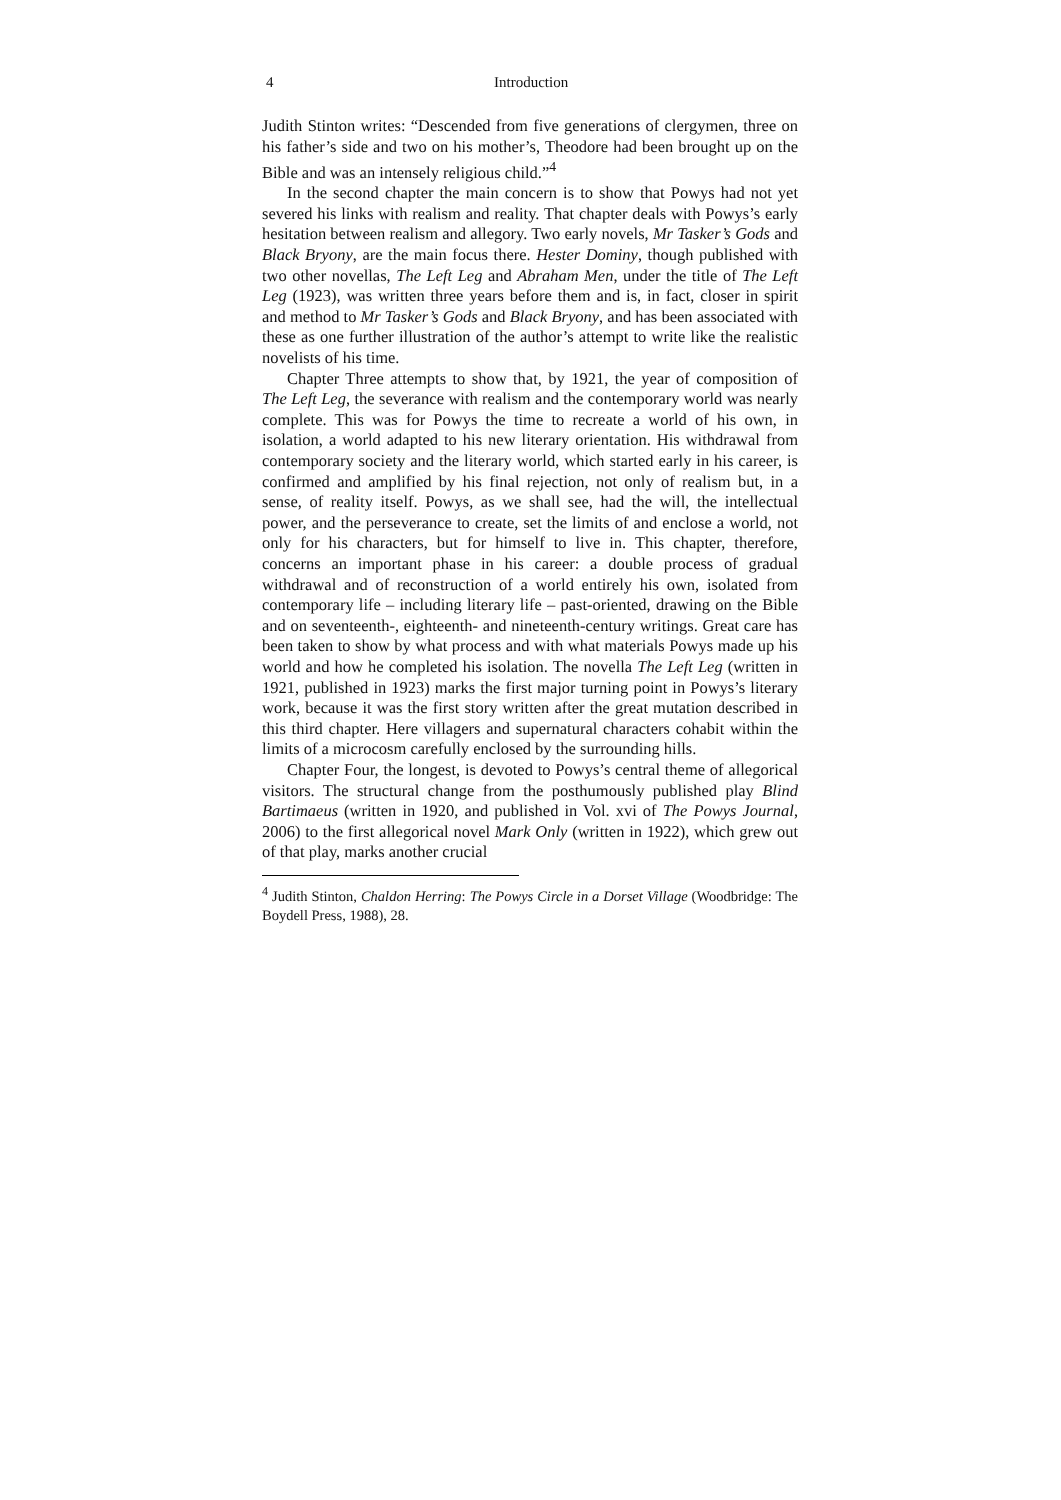4 Introduction
Judith Stinton writes: “Descended from five generations of clergymen, three on his father’s side and two on his mother’s, Theodore had been brought up on the Bible and was an intensely religious child.”<sup>4</sup>
In the second chapter the main concern is to show that Powys had not yet severed his links with realism and reality. That chapter deals with Powys’s early hesitation between realism and allegory. Two early novels, Mr Tasker’s Gods and Black Bryony, are the main focus there. Hester Dominy, though published with two other novellas, The Left Leg and Abraham Men, under the title of The Left Leg (1923), was written three years before them and is, in fact, closer in spirit and method to Mr Tasker’s Gods and Black Bryony, and has been associated with these as one further illustration of the author’s attempt to write like the realistic novelists of his time.
Chapter Three attempts to show that, by 1921, the year of composition of The Left Leg, the severance with realism and the contemporary world was nearly complete. This was for Powys the time to recreate a world of his own, in isolation, a world adapted to his new literary orientation. His withdrawal from contemporary society and the literary world, which started early in his career, is confirmed and amplified by his final rejection, not only of realism but, in a sense, of reality itself. Powys, as we shall see, had the will, the intellectual power, and the perseverance to create, set the limits of and enclose a world, not only for his characters, but for himself to live in. This chapter, therefore, concerns an important phase in his career: a double process of gradual withdrawal and of reconstruction of a world entirely his own, isolated from contemporary life – including literary life – past-oriented, drawing on the Bible and on seventeenth-, eighteenth- and nineteenth-century writings. Great care has been taken to show by what process and with what materials Powys made up his world and how he completed his isolation. The novella The Left Leg (written in 1921, published in 1923) marks the first major turning point in Powys’s literary work, because it was the first story written after the great mutation described in this third chapter. Here villagers and supernatural characters cohabit within the limits of a microcosm carefully enclosed by the surrounding hills.
Chapter Four, the longest, is devoted to Powys’s central theme of allegorical visitors. The structural change from the posthumously published play Blind Bartimaeus (written in 1920, and published in Vol. xvi of The Powys Journal, 2006) to the first allegorical novel Mark Only (written in 1922), which grew out of that play, marks another crucial
<sup>4</sup> Judith Stinton, Chaldon Herring: The Powys Circle in a Dorset Village (Woodbridge: The Boydell Press, 1988), 28.